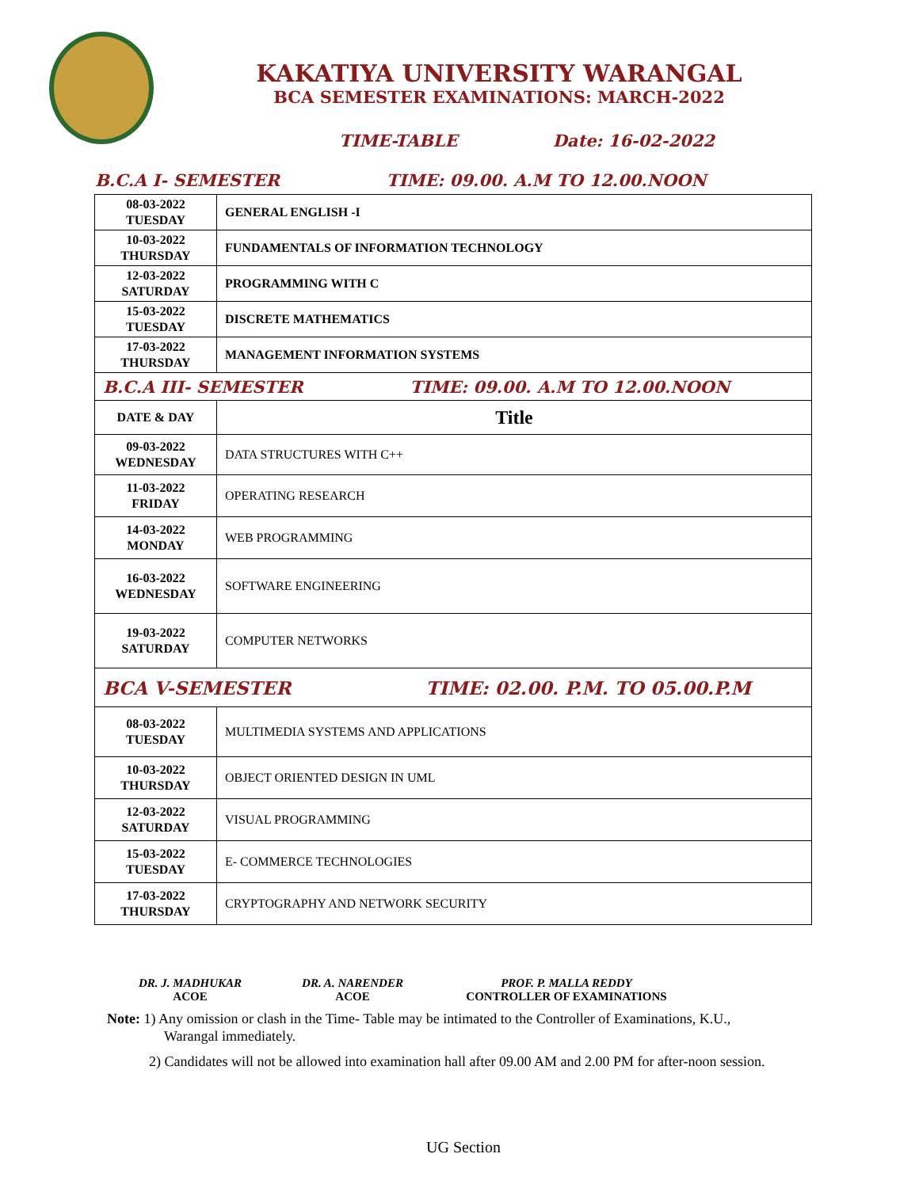KAKATIYA UNIVERSITY WARANGAL
BCA SEMESTER EXAMINATIONS: MARCH-2022
TIME-TABLE Date: 16-02-2022
B.C.A I- SEMESTER TIME: 09.00. A.M TO 12.00.NOON
| 08-03-2022 TUESDAY | GENERAL ENGLISH -I |
| 10-03-2022 THURSDAY | FUNDAMENTALS OF INFORMATION TECHNOLOGY |
| 12-03-2022 SATURDAY | PROGRAMMING WITH C |
| 15-03-2022 TUESDAY | DISCRETE MATHEMATICS |
| 17-03-2022 THURSDAY | MANAGEMENT INFORMATION SYSTEMS |
| B.C.A III- SEMESTER TIME: 09.00. A.M TO 12.00.NOON | |
| DATE & DAY | Title |
| 09-03-2022 WEDNESDAY | DATA STRUCTURES WITH C++ |
| 11-03-2022 FRIDAY | OPERATING RESEARCH |
| 14-03-2022 MONDAY | WEB PROGRAMMING |
| 16-03-2022 WEDNESDAY | SOFTWARE ENGINEERING |
| 19-03-2022 SATURDAY | COMPUTER NETWORKS |
| BCA V-SEMESTER TIME: 02.00. P.M. TO 05.00.P.M | |
| 08-03-2022 TUESDAY | MULTIMEDIA SYSTEMS AND APPLICATIONS |
| 10-03-2022 THURSDAY | OBJECT ORIENTED DESIGN IN UML |
| 12-03-2022 SATURDAY | VISUAL PROGRAMMING |
| 15-03-2022 TUESDAY | E- COMMERCE TECHNOLOGIES |
| 17-03-2022 THURSDAY | CRYPTOGRAPHY AND NETWORK SECURITY |
DR. J. MADHUKAR
ACOE
DR. A. NARENDER
ACOE
PROF. P. MALLA REDDY
CONTROLLER OF EXAMINATIONS
Note: 1) Any omission or clash in the Time- Table may be intimated to the Controller of Examinations, K.U.,
Warangal immediately.
2) Candidates will not be allowed into examination hall after 09.00 AM and 2.00 PM for after-noon session.
UG Section